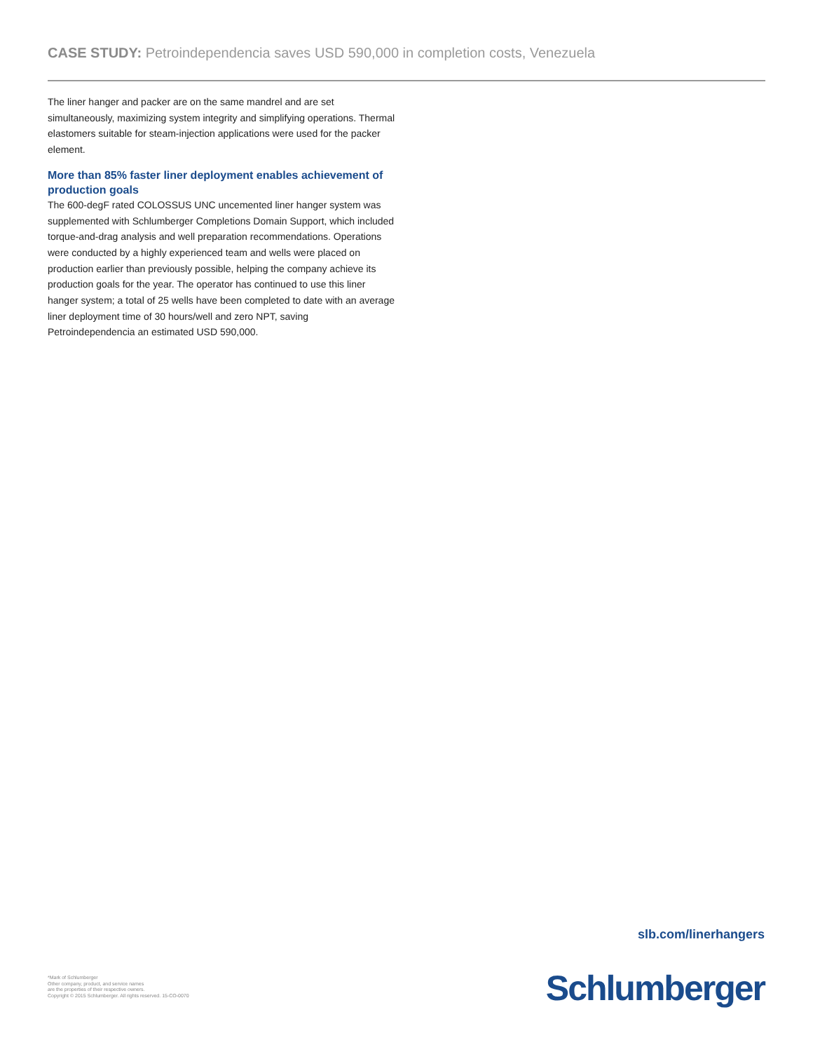CASE STUDY: Petroindependencia saves USD 590,000 in completion costs, Venezuela
The liner hanger and packer are on the same mandrel and are set simultaneously, maximizing system integrity and simplifying operations. Thermal elastomers suitable for steam-injection applications were used for the packer element.
More than 85% faster liner deployment enables achievement of production goals
The 600-degF rated COLOSSUS UNC uncemented liner hanger system was supplemented with Schlumberger Completions Domain Support, which included torque-and-drag analysis and well preparation recommendations. Operations were conducted by a highly experienced team and wells were placed on production earlier than previously possible, helping the company achieve its production goals for the year. The operator has continued to use this liner hanger system; a total of 25 wells have been completed to date with an average liner deployment time of 30 hours/well and zero NPT, saving Petroindependencia an estimated USD 590,000.
slb.com/linerhangers
*Mark of Schlumberger
Other company, product, and service names
are the properties of their respective owners.
Copyright © 2015 Schlumberger. All rights reserved. 15-CO-0070
Schlumberger